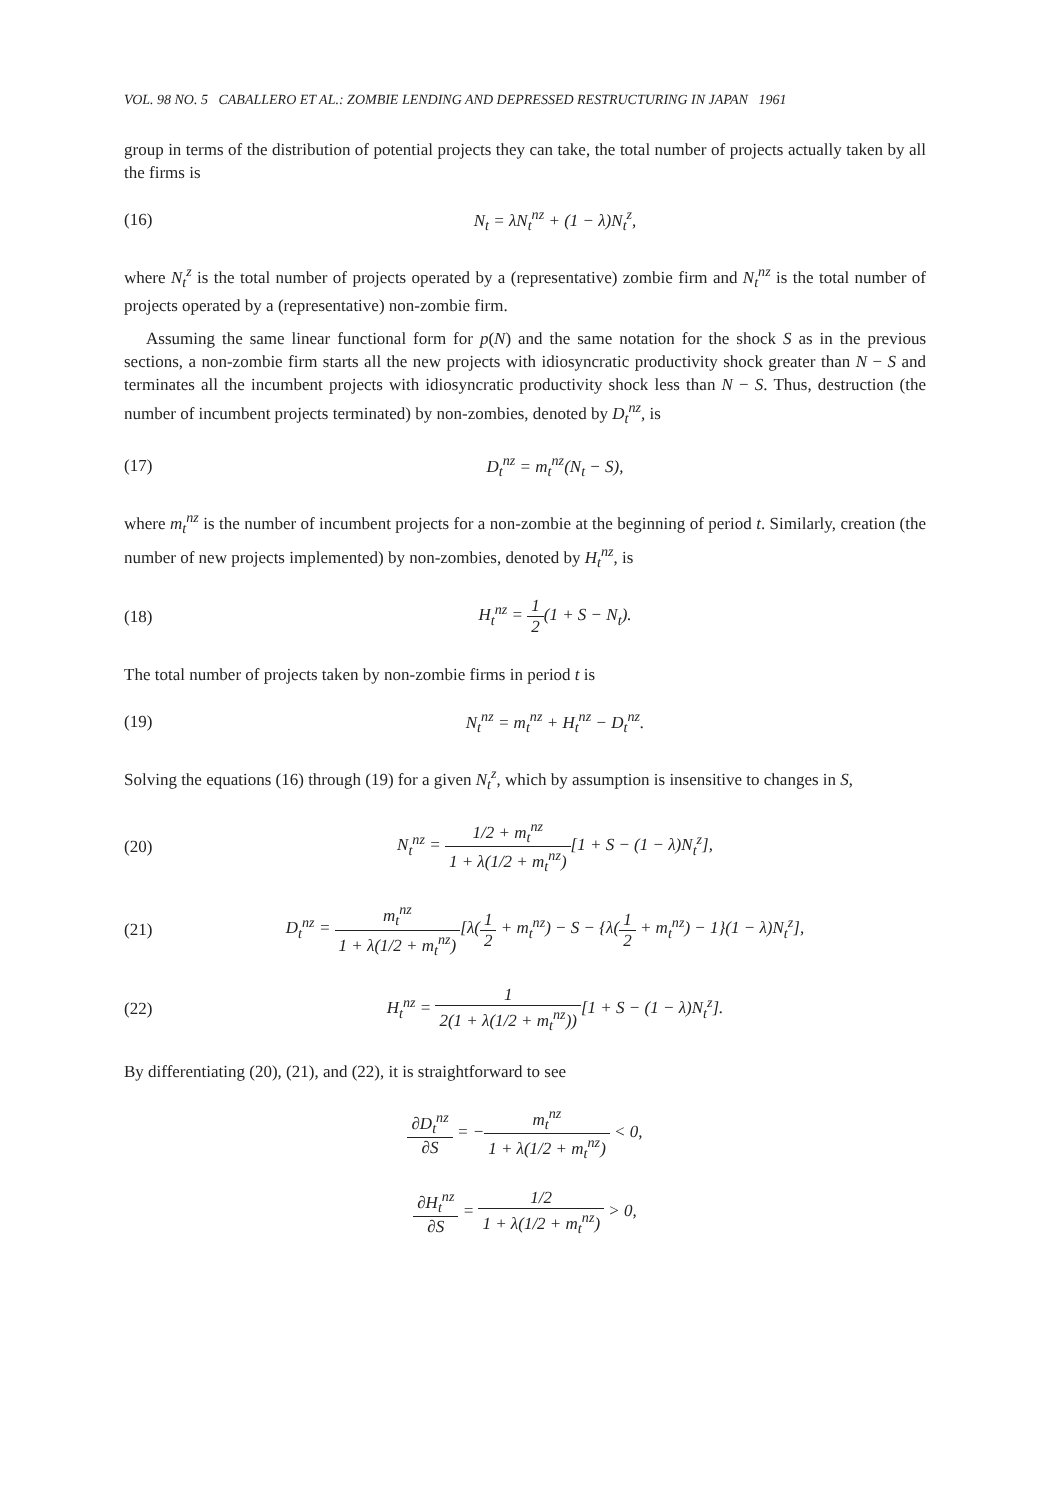VOL. 98 NO. 5 CABALLERO ET AL.: ZOMBIE LENDING AND DEPRESSED RESTRUCTURING IN JAPAN 1961
group in terms of the distribution of potential projects they can take, the total number of projects actually taken by all the firms is
(16) N<sub>t</sub> = λN<sub>t</sub><sup>nz</sup> + (1 − λ)N<sub>t</sub><sup>z</sup>,
where N<sub>t</sub><sup>z</sup> is the total number of projects operated by a (representative) zombie firm and N<sub>t</sub><sup>nz</sup> is the total number of projects operated by a (representative) non-zombie firm.
Assuming the same linear functional form for p(N) and the same notation for the shock S as in the previous sections, a non-zombie firm starts all the new projects with idiosyncratic productivity shock greater than N − S and terminates all the incumbent projects with idiosyncratic productivity shock less than N − S. Thus, destruction (the number of incumbent projects terminated) by non-zombies, denoted by D<sub>t</sub><sup>nz</sup>, is
(17) D<sub>t</sub><sup>nz</sup> = m<sub>t</sub><sup>nz</sup>(N<sub>t</sub> − S),
where m<sub>t</sub><sup>nz</sup> is the number of incumbent projects for a non-zombie at the beginning of period t. Similarly, creation (the number of new projects implemented) by non-zombies, denoted by H<sub>t</sub><sup>nz</sup>, is
(18) H<sub>t</sub><sup>nz</sup> = 1 2(1 + S − N<sub>t</sub>).
The total number of projects taken by non-zombie firms in period t is
(19) N<sub>t</sub><sup>nz</sup> = m<sub>t</sub><sup>nz</sup> + H<sub>t</sub><sup>nz</sup> − D<sub>t</sub><sup>nz</sup>.
Solving the equations (16) through (19) for a given N<sub>t</sub><sup>z</sup>, which by assumption is insensitive to changes in S,
(20) N<sub>t</sub><sup>nz</sup> = 1/2 + m<sub>t</sub><sup>nz</sup> 1 + λ(1/2 + m<sub>t</sub><sup>nz</sup>)[1 + S − (1 − λ)N<sub>t</sub><sup>z</sup>],
(21) D<sub>t</sub><sup>nz</sup> = m<sub>t</sub><sup>nz</sup> 1 + λ(1/2 + m<sub>t</sub><sup>nz</sup>)[λ(1 2 + m<sub>t</sub><sup>nz</sup>) − S − {λ(1 2 + m<sub>t</sub><sup>nz</sup>) − 1}(1 − λ)N<sub>t</sub><sup>z</sup>],
(22) H<sub>t</sub><sup>nz</sup> = 1 2(1 + λ(1/2 + m<sub>t</sub><sup>nz</sup>))[1 + S − (1 − λ)N<sub>t</sub><sup>z</sup>].
By differentiating (20), (21), and (22), it is straightforward to see
∂D<sub>t</sub><sup>nz</sup> ∂S = −m<sub>t</sub><sup>nz</sup> 1 + λ(1/2 + m<sub>t</sub><sup>nz</sup>) < 0,
∂H<sub>t</sub><sup>nz</sup> ∂S = 1/2 1 + λ(1/2 + m<sub>t</sub><sup>nz</sup>) > 0,